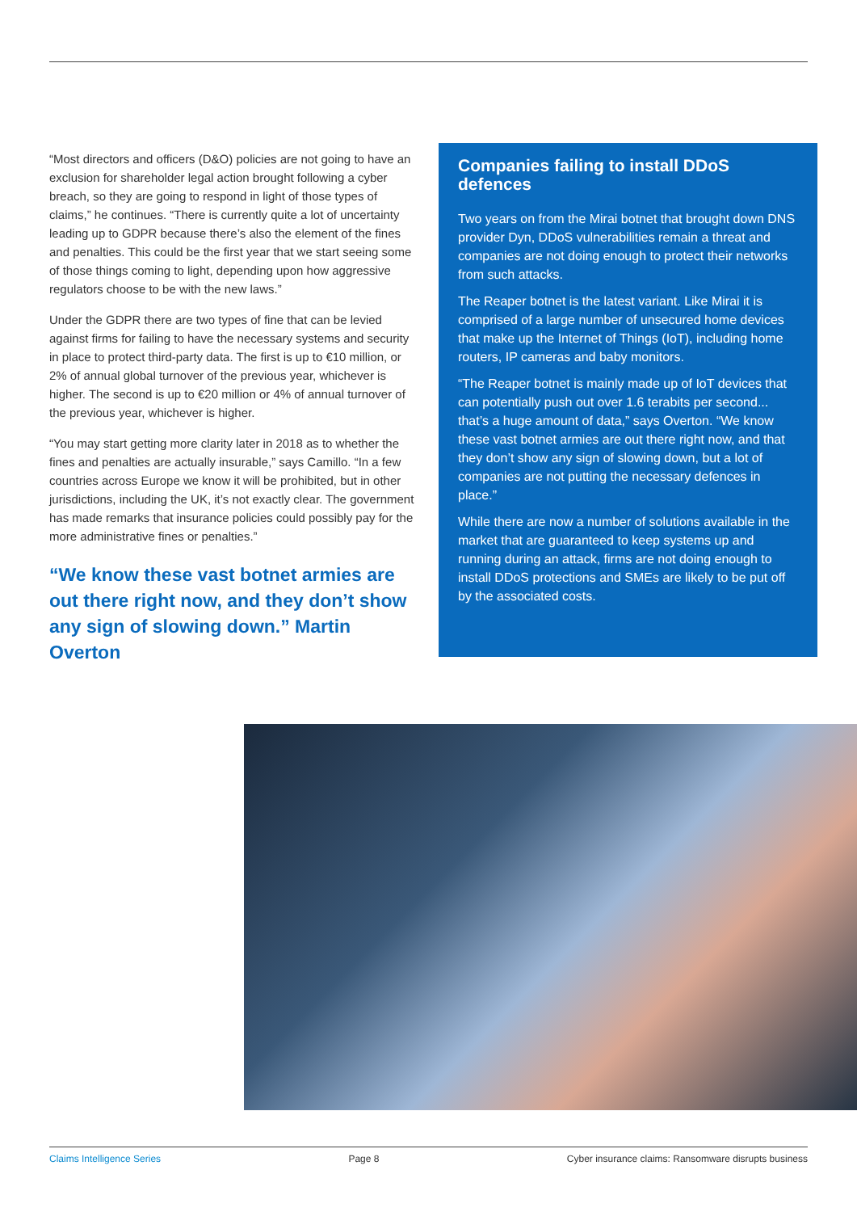“Most directors and officers (D&O) policies are not going to have an exclusion for shareholder legal action brought following a cyber breach, so they are going to respond in light of those types of claims,” he continues. “There is currently quite a lot of uncertainty leading up to GDPR because there’s also the element of the fines and penalties. This could be the first year that we start seeing some of those things coming to light, depending upon how aggressive regulators choose to be with the new laws.”
Under the GDPR there are two types of fine that can be levied against firms for failing to have the necessary systems and security in place to protect third-party data. The first is up to €10 million, or 2% of annual global turnover of the previous year, whichever is higher. The second is up to €20 million or 4% of annual turnover of the previous year, whichever is higher.
“You may start getting more clarity later in 2018 as to whether the fines and penalties are actually insurable,” says Camillo. “In a few countries across Europe we know it will be prohibited, but in other jurisdictions, including the UK, it’s not exactly clear. The government has made remarks that insurance policies could possibly pay for the more administrative fines or penalties.”
“We know these vast botnet armies are out there right now, and they don’t show any sign of slowing down.” Martin Overton
Companies failing to install DDoS defences
Two years on from the Mirai botnet that brought down DNS provider Dyn, DDoS vulnerabilities remain a threat and companies are not doing enough to protect their networks from such attacks.
The Reaper botnet is the latest variant. Like Mirai it is comprised of a large number of unsecured home devices that make up the Internet of Things (IoT), including home routers, IP cameras and baby monitors.
“The Reaper botnet is mainly made up of IoT devices that can potentially push out over 1.6 terabits per second... that’s a huge amount of data,” says Overton. “We know these vast botnet armies are out there right now, and that they don’t show any sign of slowing down, but a lot of companies are not putting the necessary defences in place.”
While there are now a number of solutions available in the market that are guaranteed to keep systems up and running during an attack, firms are not doing enough to install DDoS protections and SMEs are likely to be put off by the associated costs.
Claims Intelligence Series Page 8 Cyber insurance claims: Ransomware disrupts business